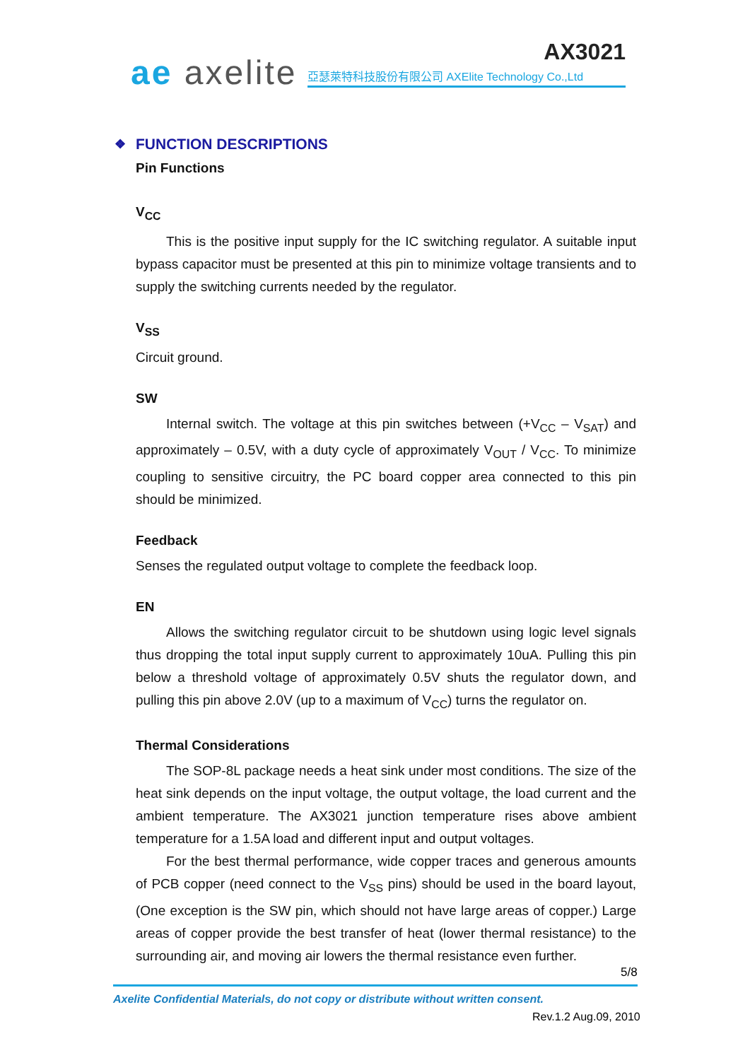ae axelite
AX3021
亞瑟萊特科技股份有限公司 AXElite Technology Co.,Ltd
❖ FUNCTION DESCRIPTIONS
Pin Functions
V<sub>CC</sub>
This is the positive input supply for the IC switching regulator. A suitable input bypass capacitor must be presented at this pin to minimize voltage transients and to supply the switching currents needed by the regulator.
V<sub>SS</sub>
Circuit ground.
SW
Internal switch. The voltage at this pin switches between (+V<sub>CC</sub> – V<sub>SAT</sub>) and approximately – 0.5V, with a duty cycle of approximately V<sub>OUT</sub> / V<sub>CC</sub>. To minimize coupling to sensitive circuitry, the PC board copper area connected to this pin should be minimized.
Feedback
Senses the regulated output voltage to complete the feedback loop.
EN
Allows the switching regulator circuit to be shutdown using logic level signals thus dropping the total input supply current to approximately 10uA. Pulling this pin below a threshold voltage of approximately 0.5V shuts the regulator down, and pulling this pin above 2.0V (up to a maximum of V<sub>CC</sub>) turns the regulator on.
Thermal Considerations
The SOP-8L package needs a heat sink under most conditions. The size of the heat sink depends on the input voltage, the output voltage, the load current and the ambient temperature. The AX3021 junction temperature rises above ambient temperature for a 1.5A load and different input and output voltages.
For the best thermal performance, wide copper traces and generous amounts of PCB copper (need connect to the V<sub>SS</sub> pins) should be used in the board layout, (One exception is the SW pin, which should not have large areas of copper.) Large areas of copper provide the best transfer of heat (lower thermal resistance) to the surrounding air, and moving air lowers the thermal resistance even further.
5/8
Axelite Confidential Materials, do not copy or distribute without written consent.
Rev.1.2 Aug.09, 2010